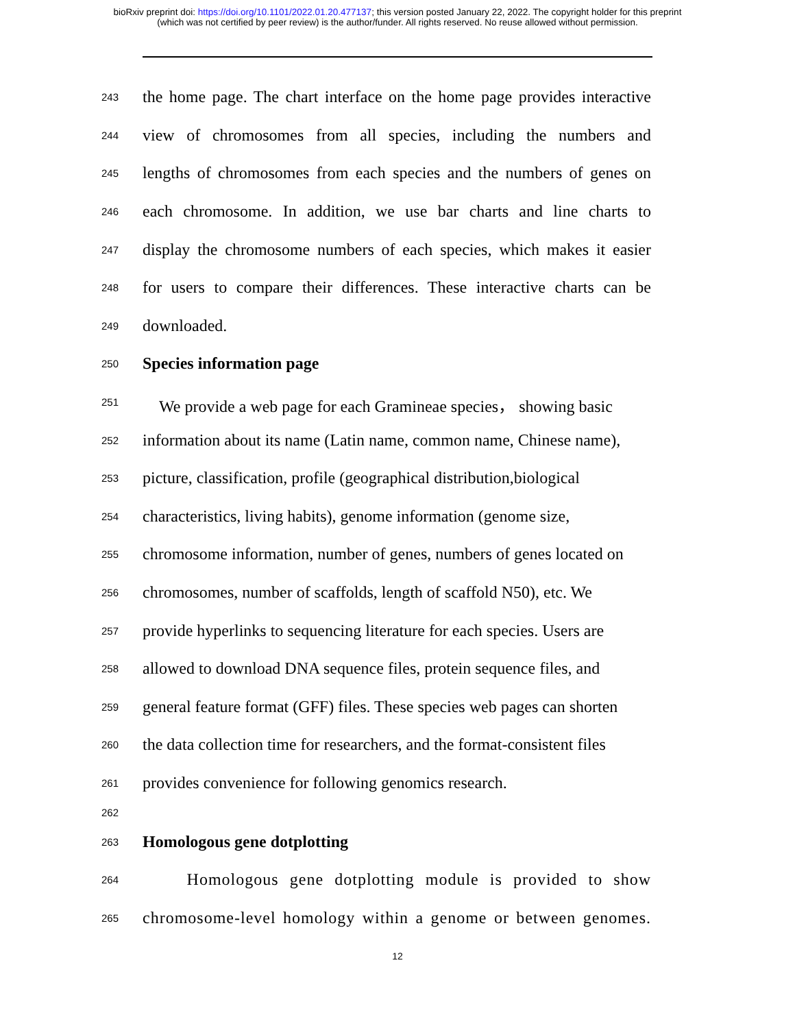bioRxiv preprint doi: https://doi.org/10.1101/2022.01.20.477137; this version posted January 22, 2022. The copyright holder for this preprint
(which was not certified by peer review) is the author/funder. All rights reserved. No reuse allowed without permission.
243 the home page. The chart interface on the home page provides interactive
244 view of chromosomes from all species, including the numbers and
245 lengths of chromosomes from each species and the numbers of genes on
246 each chromosome. In addition, we use bar charts and line charts to
247 display the chromosome numbers of each species, which makes it easier
248 for users to compare their differences. These interactive charts can be
249 downloaded.
250 Species information page
251 We provide a web page for each Gramineae species， showing basic
252 information about its name (Latin name, common name, Chinese name),
253 picture, classification, profile (geographical distribution,biological
254 characteristics, living habits), genome information (genome size,
255 chromosome information, number of genes, numbers of genes located on
256 chromosomes, number of scaffolds, length of scaffold N50), etc. We
257 provide hyperlinks to sequencing literature for each species. Users are
258 allowed to download DNA sequence files, protein sequence files, and
259 general feature format (GFF) files. These species web pages can shorten
260 the data collection time for researchers, and the format-consistent files
261 provides convenience for following genomics research.
262
263 Homologous gene dotplotting
264 Homologous gene dotplotting module is provided to show
265 chromosome-level homology within a genome or between genomes.
12